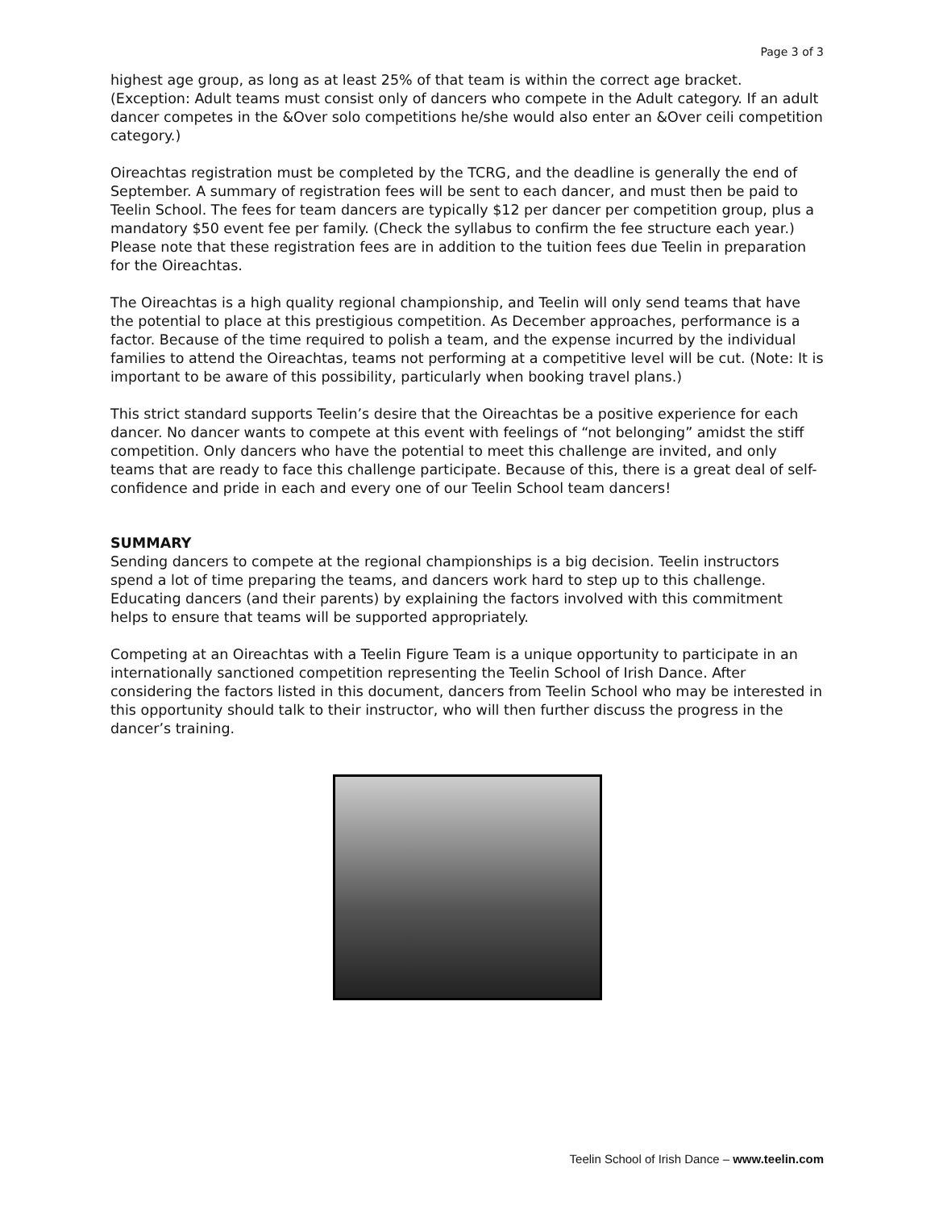Page 3 of 3
highest age group, as long as at least 25% of that team is within the correct age bracket. (Exception: Adult teams must consist only of dancers who compete in the Adult category. If an adult dancer competes in the &Over solo competitions he/she would also enter an &Over ceili competition category.)
Oireachtas registration must be completed by the TCRG, and the deadline is generally the end of September. A summary of registration fees will be sent to each dancer, and must then be paid to Teelin School. The fees for team dancers are typically $12 per dancer per competition group, plus a mandatory $50 event fee per family. (Check the syllabus to confirm the fee structure each year.) Please note that these registration fees are in addition to the tuition fees due Teelin in preparation for the Oireachtas.
The Oireachtas is a high quality regional championship, and Teelin will only send teams that have the potential to place at this prestigious competition. As December approaches, performance is a factor. Because of the time required to polish a team, and the expense incurred by the individual families to attend the Oireachtas, teams not performing at a competitive level will be cut. (Note: It is important to be aware of this possibility, particularly when booking travel plans.)
This strict standard supports Teelin’s desire that the Oireachtas be a positive experience for each dancer. No dancer wants to compete at this event with feelings of “not belonging” amidst the stiff competition. Only dancers who have the potential to meet this challenge are invited, and only teams that are ready to face this challenge participate. Because of this, there is a great deal of self-confidence and pride in each and every one of our Teelin School team dancers!
SUMMARY
Sending dancers to compete at the regional championships is a big decision. Teelin instructors spend a lot of time preparing the teams, and dancers work hard to step up to this challenge. Educating dancers (and their parents) by explaining the factors involved with this commitment helps to ensure that teams will be supported appropriately.
Competing at an Oireachtas with a Teelin Figure Team is a unique opportunity to participate in an internationally sanctioned competition representing the Teelin School of Irish Dance. After considering the factors listed in this document, dancers from Teelin School who may be interested in this opportunity should talk to their instructor, who will then further discuss the progress in the dancer’s training.
Teelin School of Irish Dance – www.teelin.com